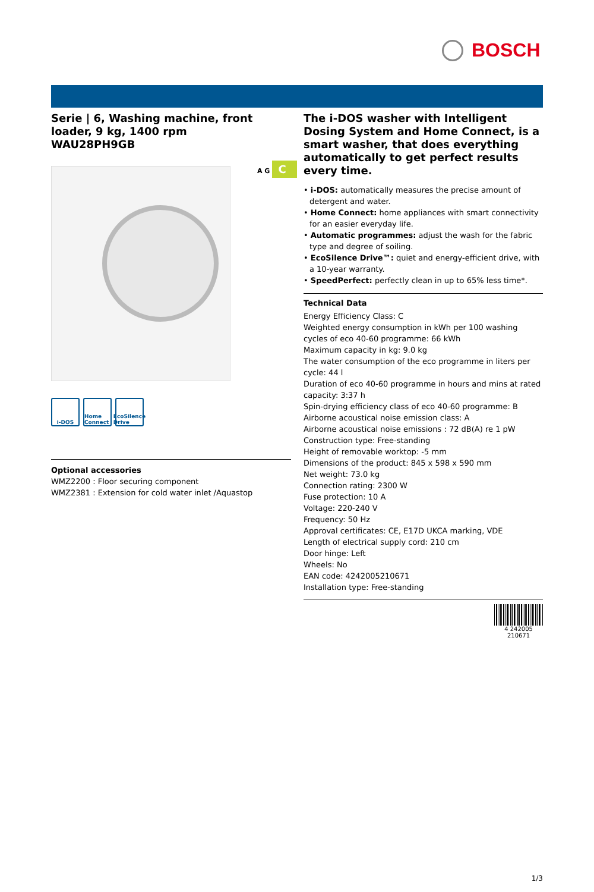BOSCH
Serie | 6, Washing machine, front loader, 9 kg, 1400 rpm
WAU28PH9GB
i-DOS Home Connect
EcoSilence Drive
Optional accessories
WMZ2200 : Floor securing component
WMZ2381 : Extension for cold water inlet /Aquastop
A G C
The i-DOS washer with Intelligent Dosing System and Home Connect, is a smart washer, that does everything automatically to get perfect results every time.
• i-DOS: automatically measures the precise amount of detergent and water.
• Home Connect: home appliances with smart connectivity for an easier everyday life.
• Automatic programmes: adjust the wash for the fabric type and degree of soiling.
• EcoSilence Drive™: quiet and energy-efficient drive, with a 10-year warranty.
• SpeedPerfect: perfectly clean in up to 65% less time*.
Technical Data
Energy Efficiency Class: C
Weighted energy consumption in kWh per 100 washing cycles of eco 40-60 programme: 66 kWh
Maximum capacity in kg: 9.0 kg
The water consumption of the eco programme in liters per cycle: 44 l
Duration of eco 40-60 programme in hours and mins at rated capacity: 3:37 h
Spin-drying efficiency class of eco 40-60 programme: B
Airborne acoustical noise emission class: A
Airborne acoustical noise emissions : 72 dB(A) re 1 pW
Construction type: Free-standing
Height of removable worktop: -5 mm
Dimensions of the product: 845 x 598 x 590 mm
Net weight: 73.0 kg
Connection rating: 2300 W
Fuse protection: 10 A
Voltage: 220-240 V
Frequency: 50 Hz
Approval certificates: CE, E17D UKCA marking, VDE
Length of electrical supply cord: 210 cm
Door hinge: Left
Wheels: No
EAN code: 4242005210671
Installation type: Free-standing
4 242005 210671
1/3